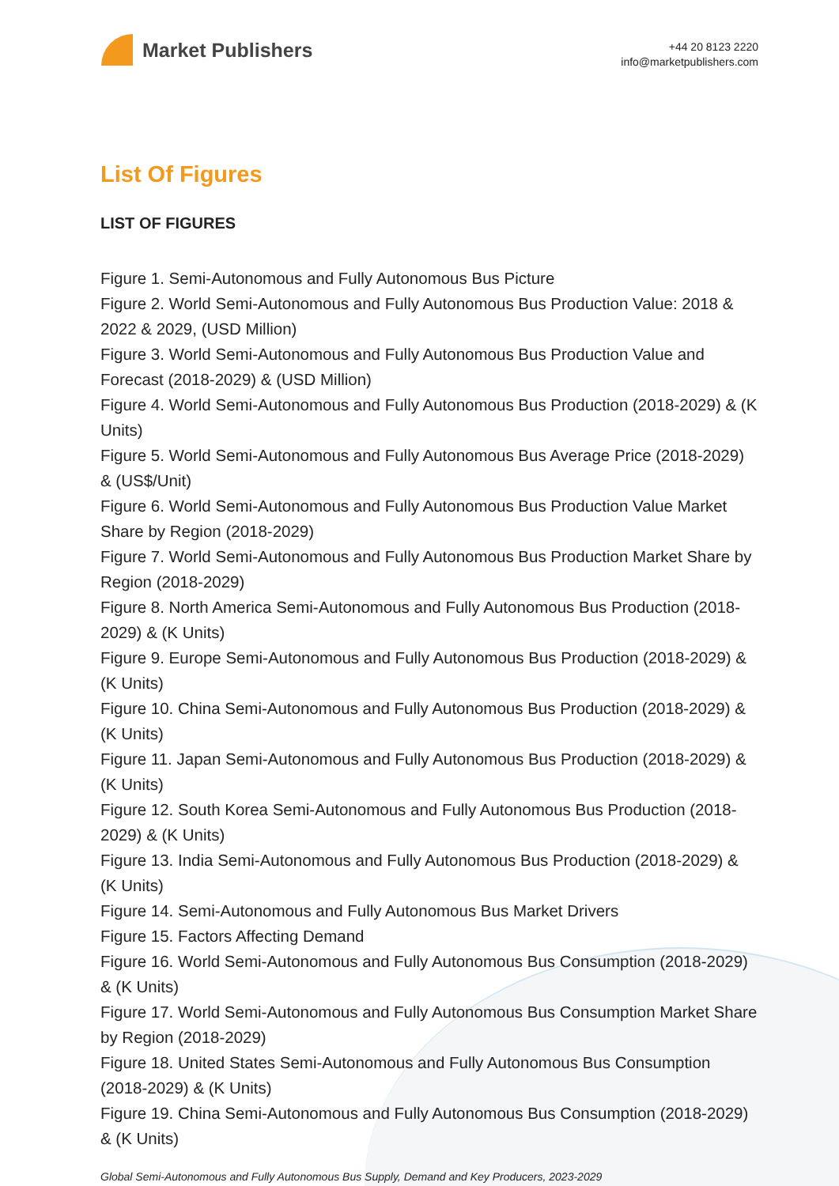Market Publishers
+44 20 8123 2220
info@marketpublishers.com
List Of Figures
LIST OF FIGURES
Figure 1. Semi-Autonomous and Fully Autonomous Bus Picture
Figure 2. World Semi-Autonomous and Fully Autonomous Bus Production Value: 2018 & 2022 & 2029, (USD Million)
Figure 3. World Semi-Autonomous and Fully Autonomous Bus Production Value and Forecast (2018-2029) & (USD Million)
Figure 4. World Semi-Autonomous and Fully Autonomous Bus Production (2018-2029) & (K Units)
Figure 5. World Semi-Autonomous and Fully Autonomous Bus Average Price (2018-2029) & (US$/Unit)
Figure 6. World Semi-Autonomous and Fully Autonomous Bus Production Value Market Share by Region (2018-2029)
Figure 7. World Semi-Autonomous and Fully Autonomous Bus Production Market Share by Region (2018-2029)
Figure 8. North America Semi-Autonomous and Fully Autonomous Bus Production (2018-2029) & (K Units)
Figure 9. Europe Semi-Autonomous and Fully Autonomous Bus Production (2018-2029) & (K Units)
Figure 10. China Semi-Autonomous and Fully Autonomous Bus Production (2018-2029) & (K Units)
Figure 11. Japan Semi-Autonomous and Fully Autonomous Bus Production (2018-2029) & (K Units)
Figure 12. South Korea Semi-Autonomous and Fully Autonomous Bus Production (2018-2029) & (K Units)
Figure 13. India Semi-Autonomous and Fully Autonomous Bus Production (2018-2029) & (K Units)
Figure 14. Semi-Autonomous and Fully Autonomous Bus Market Drivers
Figure 15. Factors Affecting Demand
Figure 16. World Semi-Autonomous and Fully Autonomous Bus Consumption (2018-2029) & (K Units)
Figure 17. World Semi-Autonomous and Fully Autonomous Bus Consumption Market Share by Region (2018-2029)
Figure 18. United States Semi-Autonomous and Fully Autonomous Bus Consumption (2018-2029) & (K Units)
Figure 19. China Semi-Autonomous and Fully Autonomous Bus Consumption (2018-2029) & (K Units)
Global Semi-Autonomous and Fully Autonomous Bus Supply, Demand and Key Producers, 2023-2029